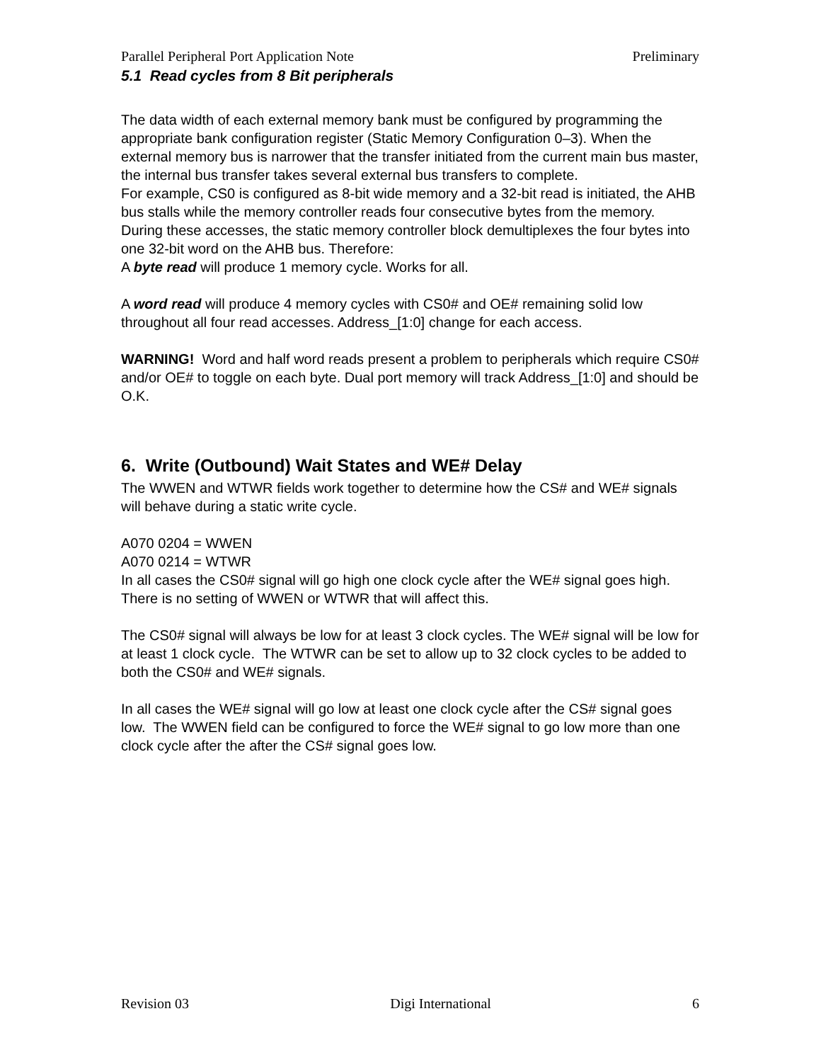Parallel Peripheral Port Application Note Preliminary
5.1 Read cycles from 8 Bit peripherals
The data width of each external memory bank must be configured by programming the appropriate bank configuration register (Static Memory Configuration 0–3). When the external memory bus is narrower that the transfer initiated from the current main bus master, the internal bus transfer takes several external bus transfers to complete.
For example, CS0 is configured as 8-bit wide memory and a 32-bit read is initiated, the AHB bus stalls while the memory controller reads four consecutive bytes from the memory. During these accesses, the static memory controller block demultiplexes the four bytes into one 32-bit word on the AHB bus. Therefore:
A byte read will produce 1 memory cycle. Works for all.
A word read will produce 4 memory cycles with CS0# and OE# remaining solid low throughout all four read accesses. Address_[1:0] change for each access.
WARNING! Word and half word reads present a problem to peripherals which require CS0# and/or OE# to toggle on each byte. Dual port memory will track Address_[1:0] and should be O.K.
6. Write (Outbound) Wait States and WE# Delay
The WWEN and WTWR fields work together to determine how the CS# and WE# signals will behave during a static write cycle.
A070 0204 = WWEN
A070 0214 = WTWR
In all cases the CS0# signal will go high one clock cycle after the WE# signal goes high. There is no setting of WWEN or WTWR that will affect this.
The CS0# signal will always be low for at least 3 clock cycles. The WE# signal will be low for at least 1 clock cycle. The WTWR can be set to allow up to 32 clock cycles to be added to both the CS0# and WE# signals.
In all cases the WE# signal will go low at least one clock cycle after the CS# signal goes low. The WWEN field can be configured to force the WE# signal to go low more than one clock cycle after the after the CS# signal goes low.
Revision 03 Digi International 6